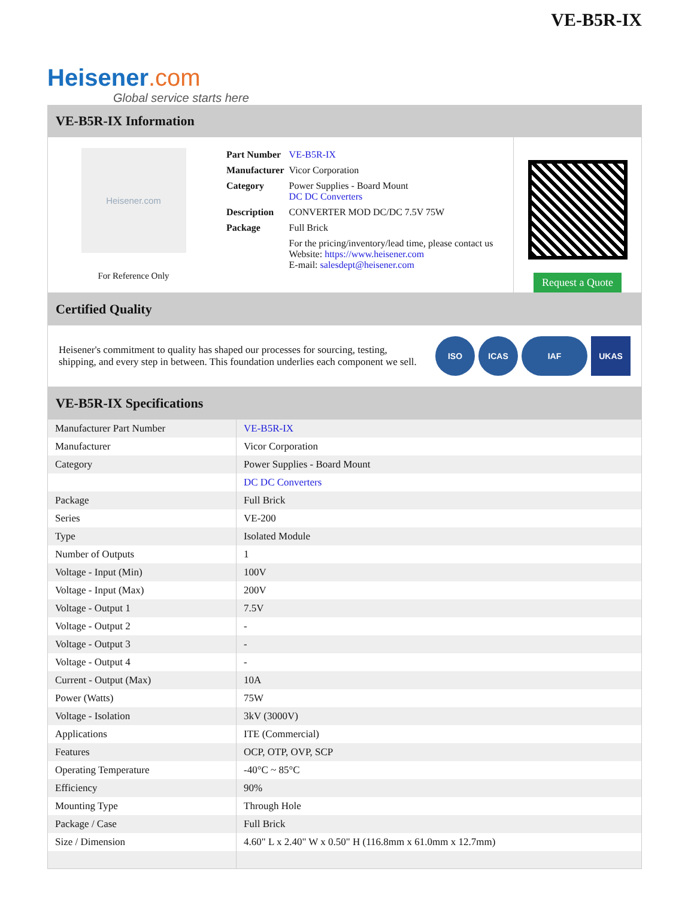Heisener.com
Global service starts here
VE-B5R-IX
VE-B5R-IX Information
Heisener.com
For Reference Only
| Part Number | VE-B5R-IX |
| Manufacturer | Vicor Corporation |
| Category | Power Supplies - Board Mount DC DC Converters |
| Description | CONVERTER MOD DC/DC 7.5V 75W |
| Package | Full Brick |
| | For the pricing/inventory/lead time, please contact us Website: https://www.heisener.com E-mail: salesdept@heisener.com |
Request a Quote
Certified Quality
Heisener's commitment to quality has shaped our processes for sourcing, testing, shipping, and every step in between. This foundation underlies each component we sell.
ISO ICAS IAF UKAS
VE-B5R-IX Specifications
| Manufacturer Part Number | VE-B5R-IX |
| Manufacturer | Vicor Corporation |
| Category | Power Supplies - Board Mount |
| | DC DC Converters |
| Package | Full Brick |
| Series | VE-200 |
| Type | Isolated Module |
| Number of Outputs | 1 |
| Voltage - Input (Min) | 100V |
| Voltage - Input (Max) | 200V |
| Voltage - Output 1 | 7.5V |
| Voltage - Output 2 | - |
| Voltage - Output 3 | - |
| Voltage - Output 4 | - |
| Current - Output (Max) | 10A |
| Power (Watts) | 75W |
| Voltage - Isolation | 3kV (3000V) |
| Applications | ITE (Commercial) |
| Features | OCP, OTP, OVP, SCP |
| Operating Temperature | -40°C ~ 85°C |
| Efficiency | 90% |
| Mounting Type | Through Hole |
| Package / Case | Full Brick |
| Size / Dimension | 4.60" L x 2.40" W x 0.50" H (116.8mm x 61.0mm x 12.7mm) |